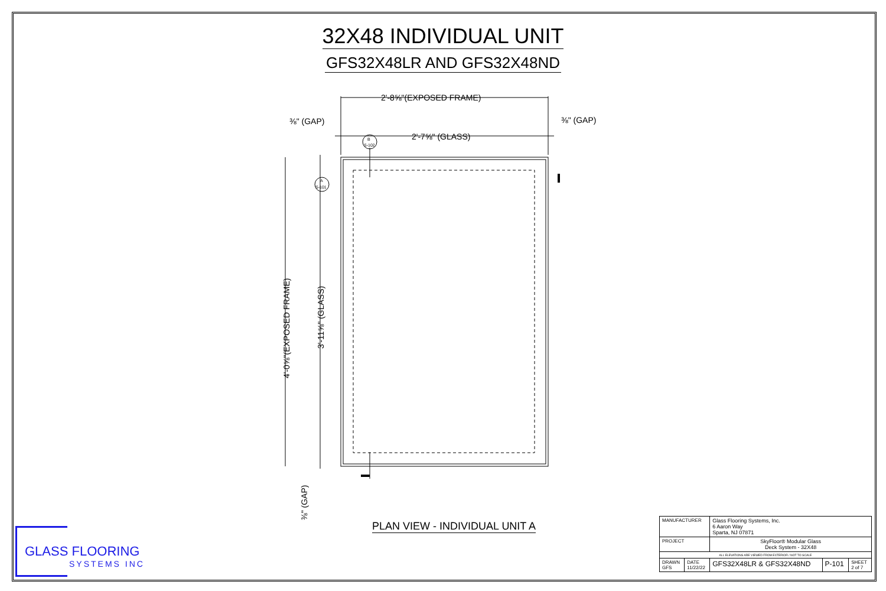32X48 INDIVIDUAL UNIT
GFS32X48LR AND GFS32X48ND
2'-8⅝"(EXPOSED FRAME)
2'-7⅝" (GLASS)
⅜" (GAP)
⅜" (GAP)
B
S-102
A
S-101
4'-0⅝"(EXPOSED FRAME)
3'-11⅝" (GLASS)
⅜" (GAP)
PLAN VIEW - INDIVIDUAL UNIT A
GLASS FLOORING
SYSTEMS INC
| MANUFACTURER | | Glass Flooring Systems, Inc. 6 Aaron Way Sparta, NJ 07871 | | |
| PROJECT | | SkyFloor® Modular Glass Deck System - 32X48 | | |
| ALL ELEVATIONS ARE VIEWED FROM EXTERIOR / NOT TO SCALE | | | | |
| DRAWN GFS | DATE 11/22/22 | GFS32X48LR & GFS32X48ND | P-101 | SHEET 2 of 7 |